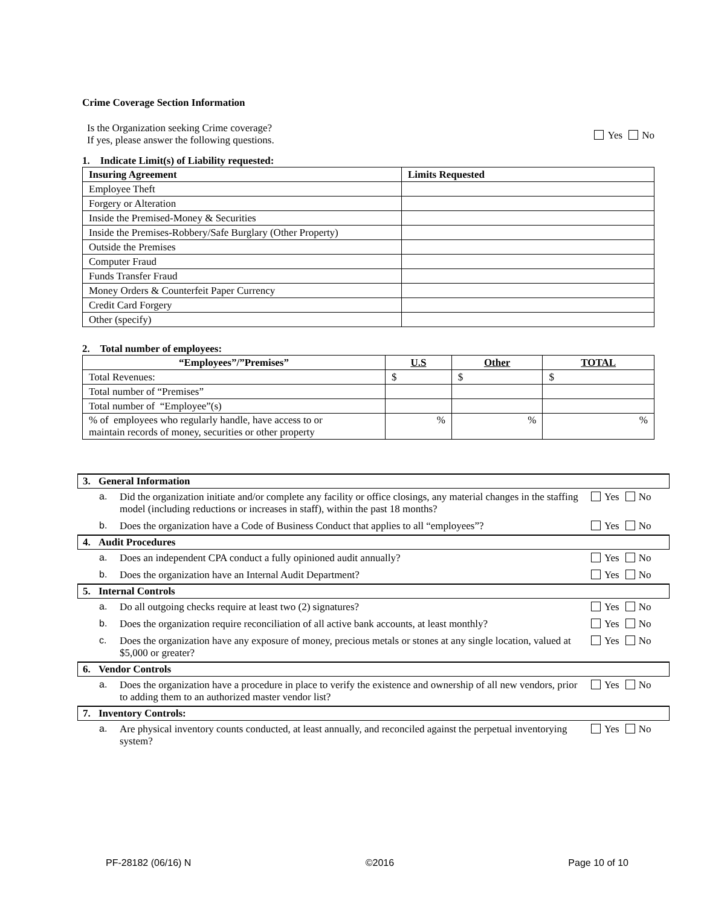Crime Coverage Section Information
Is the Organization seeking Crime coverage?
If yes, please answer the following questions.
Yes No
1. Indicate Limit(s) of Liability requested:
| Insuring Agreement | Limits Requested |
| --- | --- |
| Employee Theft | |
| Forgery or Alteration | |
| Inside the Premised-Money & Securities | |
| Inside the Premises-Robbery/Safe Burglary (Other Property) | |
| Outside the Premises | |
| Computer Fraud | |
| Funds Transfer Fraud | |
| Money Orders & Counterfeit Paper Currency | |
| Credit Card Forgery | |
| Other (specify) | |
2. Total number of employees:
| “Employees”/”Premises” | U.S | Other | TOTAL |
| --- | --- | --- | --- |
| Total Revenues: | $ | $ | $ |
| Total number of “Premises” | | | |
| Total number of “Employee”(s) | | | |
| % of employees who regularly handle, have access to or maintain records of money, securities or other property | % | % | % |
3. General Information
a. Did the organization initiate and/or complete any facility or office closings, any material changes in the staffing model (including reductions or increases in staff), within the past 18 months?
Yes No
b. Does the organization have a Code of Business Conduct that applies to all “employees”?
Yes No
4. Audit Procedures
a. Does an independent CPA conduct a fully opinioned audit annually?
Yes No
b. Does the organization have an Internal Audit Department?
Yes No
5. Internal Controls
a. Do all outgoing checks require at least two (2) signatures?
Yes No
b. Does the organization require reconciliation of all active bank accounts, at least monthly?
Yes No
c. Does the organization have any exposure of money, precious metals or stones at any single location, valued at $5,000 or greater?
Yes No
6. Vendor Controls
a. Does the organization have a procedure in place to verify the existence and ownership of all new vendors, prior to adding them to an authorized master vendor list?
Yes No
7. Inventory Controls:
a. Are physical inventory counts conducted, at least annually, and reconciled against the perpetual inventorying system?
Yes No
PF-28182 (06/16) N ©2016 Page 10 of 10